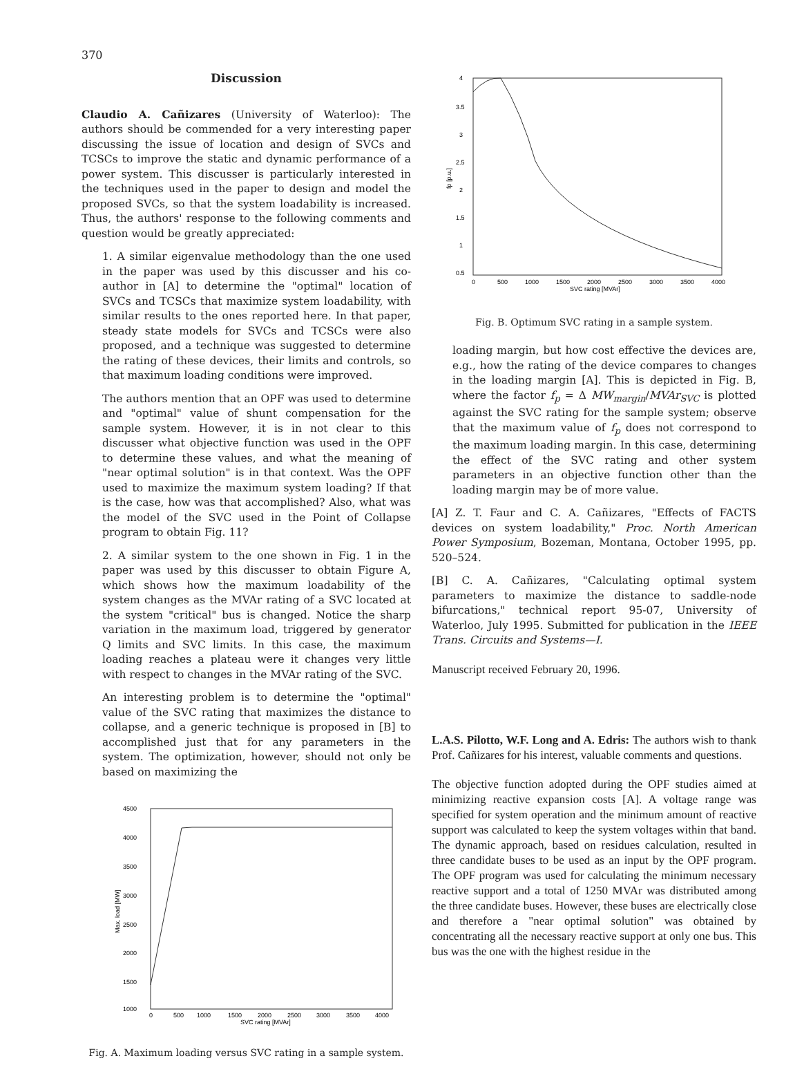370
Discussion
Claudio A. Cañizares (University of Waterloo): The authors should be commended for a very interesting paper discussing the issue of location and design of SVCs and TCSCs to improve the static and dynamic performance of a power system. This discusser is particularly interested in the techniques used in the paper to design and model the proposed SVCs, so that the system loadability is increased. Thus, the authors' response to the following comments and question would be greatly appreciated:
1. A similar eigenvalue methodology than the one used in the paper was used by this discusser and his co-author in [A] to determine the "optimal" location of SVCs and TCSCs that maximize system loadability, with similar results to the ones reported here. In that paper, steady state models for SVCs and TCSCs were also proposed, and a technique was suggested to determine the rating of these devices, their limits and controls, so that maximum loading conditions were improved.
The authors mention that an OPF was used to determine and "optimal" value of shunt compensation for the sample system. However, it is in not clear to this discusser what objective function was used in the OPF to determine these values, and what the meaning of "near optimal solution" is in that context. Was the OPF used to maximize the maximum system loading? If that is the case, how was that accomplished? Also, what was the model of the SVC used in the Point of Collapse program to obtain Fig. 11?
2. A similar system to the one shown in Fig. 1 in the paper was used by this discusser to obtain Figure A, which shows how the maximum loadability of the system changes as the MVAr rating of a SVC located at the system "critical" bus is changed. Notice the sharp variation in the maximum load, triggered by generator Q limits and SVC limits. In this case, the maximum loading reaches a plateau were it changes very little with respect to changes in the MVAr rating of the SVC.
An interesting problem is to determine the "optimal" value of the SVC rating that maximizes the distance to collapse, and a generic technique is proposed in [B] to accomplished just that for any parameters in the system. The optimization, however, should not only be based on maximizing the
4500
4000
3500
3000
2500
2000
1500
1000
0
500
1000
1500
2000
2500
3000
3500
4000
SVC rating [MVAr]
Max. load [MW]
Fig. A. Maximum loading versus SVC rating in a sample system.
4
3.5
3
2.5
2
1.5
1
0.5
0
500
1000
1500
2000
2500
3000
3500
4000
SVC rating [MVAr]
fp [p.u.]
Fig. B. Optimum SVC rating in a sample system.
loading margin, but how cost effective the devices are, e.g., how the rating of the device compares to changes in the loading margin [A]. This is depicted in Fig. B, where the factor f<sub>p</sub> = Δ MW<sub>margin</sub>/MVAr<sub>SVC</sub> is plotted against the SVC rating for the sample system; observe that the maximum value of f<sub>p</sub> does not correspond to the maximum loading margin. In this case, determining the effect of the SVC rating and other system parameters in an objective function other than the loading margin may be of more value.
[A] Z. T. Faur and C. A. Cañizares, "Effects of FACTS devices on system loadability," Proc. North American Power Symposium, Bozeman, Montana, October 1995, pp. 520–524.
[B] C. A. Cañizares, "Calculating optimal system parameters to maximize the distance to saddle-node bifurcations," technical report 95-07, University of Waterloo, July 1995. Submitted for publication in the IEEE Trans. Circuits and Systems—I.
Manuscript received February 20, 1996.
L.A.S. Pilotto, W.F. Long and A. Edris: The authors wish to thank Prof. Cañizares for his interest, valuable comments and questions.
The objective function adopted during the OPF studies aimed at minimizing reactive expansion costs [A]. A voltage range was specified for system operation and the minimum amount of reactive support was calculated to keep the system voltages within that band. The dynamic approach, based on residues calculation, resulted in three candidate buses to be used as an input by the OPF program. The OPF program was used for calculating the minimum necessary reactive support and a total of 1250 MVAr was distributed among the three candidate buses. However, these buses are electrically close and therefore a "near optimal solution" was obtained by concentrating all the necessary reactive support at only one bus. This bus was the one with the highest residue in the